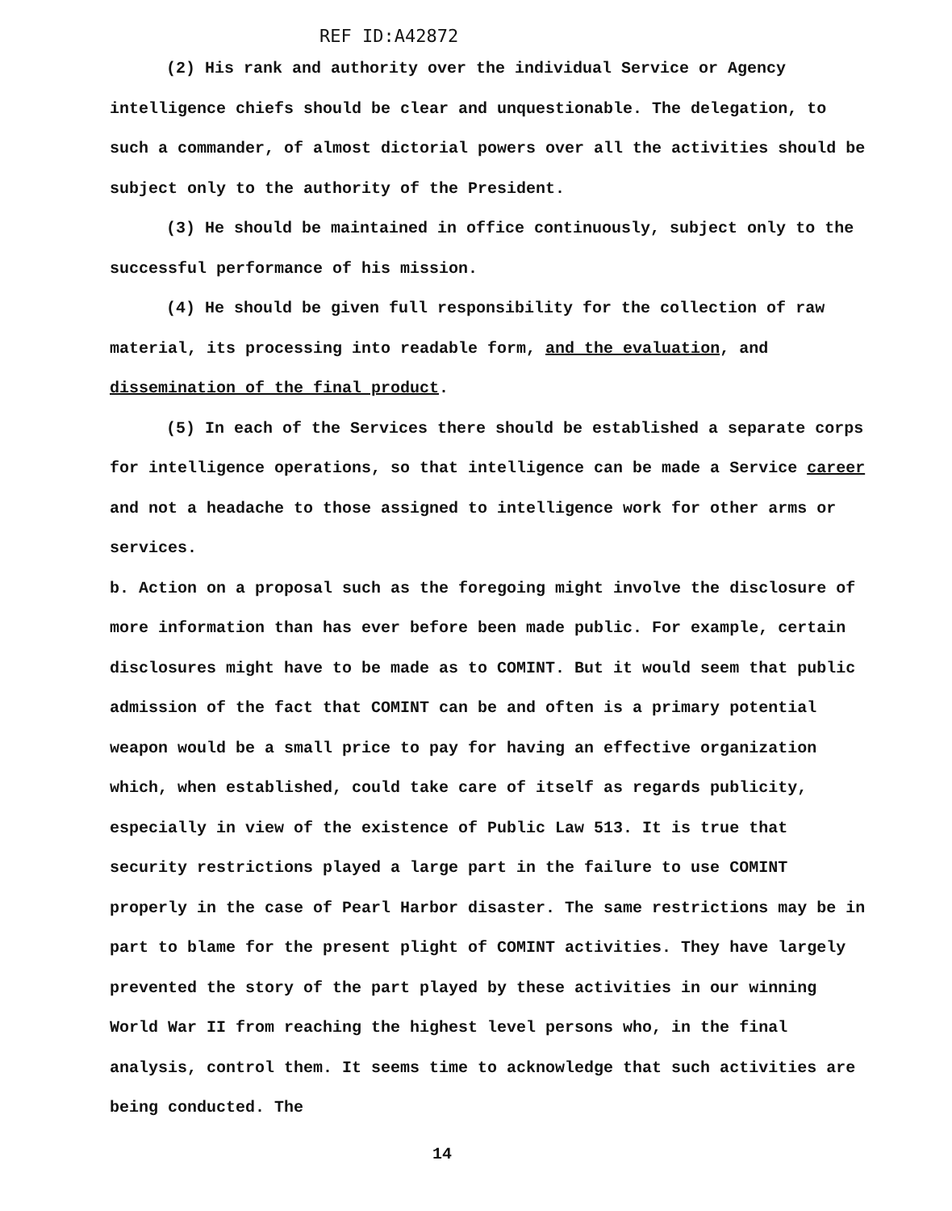REF ID:A42872
(2) His rank and authority over the individual Service or Agency intelligence chiefs should be clear and unquestionable. The delegation, to such a commander, of almost dictorial powers over all the activities should be subject only to the authority of the President.
(3) He should be maintained in office continuously, subject only to the successful performance of his mission.
(4) He should be given full responsibility for the collection of raw material, its processing into readable form, and the evaluation, and dissemination of the final product.
(5) In each of the Services there should be established a separate corps for intelligence operations, so that intelligence can be made a Service career and not a headache to those assigned to intelligence work for other arms or services.
b. Action on a proposal such as the foregoing might involve the disclosure of more information than has ever before been made public. For example, certain disclosures might have to be made as to COMINT. But it would seem that public admission of the fact that COMINT can be and often is a primary potential weapon would be a small price to pay for having an effective organization which, when established, could take care of itself as regards publicity, especially in view of the existence of Public Law 513. It is true that security restrictions played a large part in the failure to use COMINT properly in the case of Pearl Harbor disaster. The same restrictions may be in part to blame for the present plight of COMINT activities. They have largely prevented the story of the part played by these activities in our winning World War II from reaching the highest level persons who, in the final analysis, control them. It seems time to acknowledge that such activities are being conducted. The
14